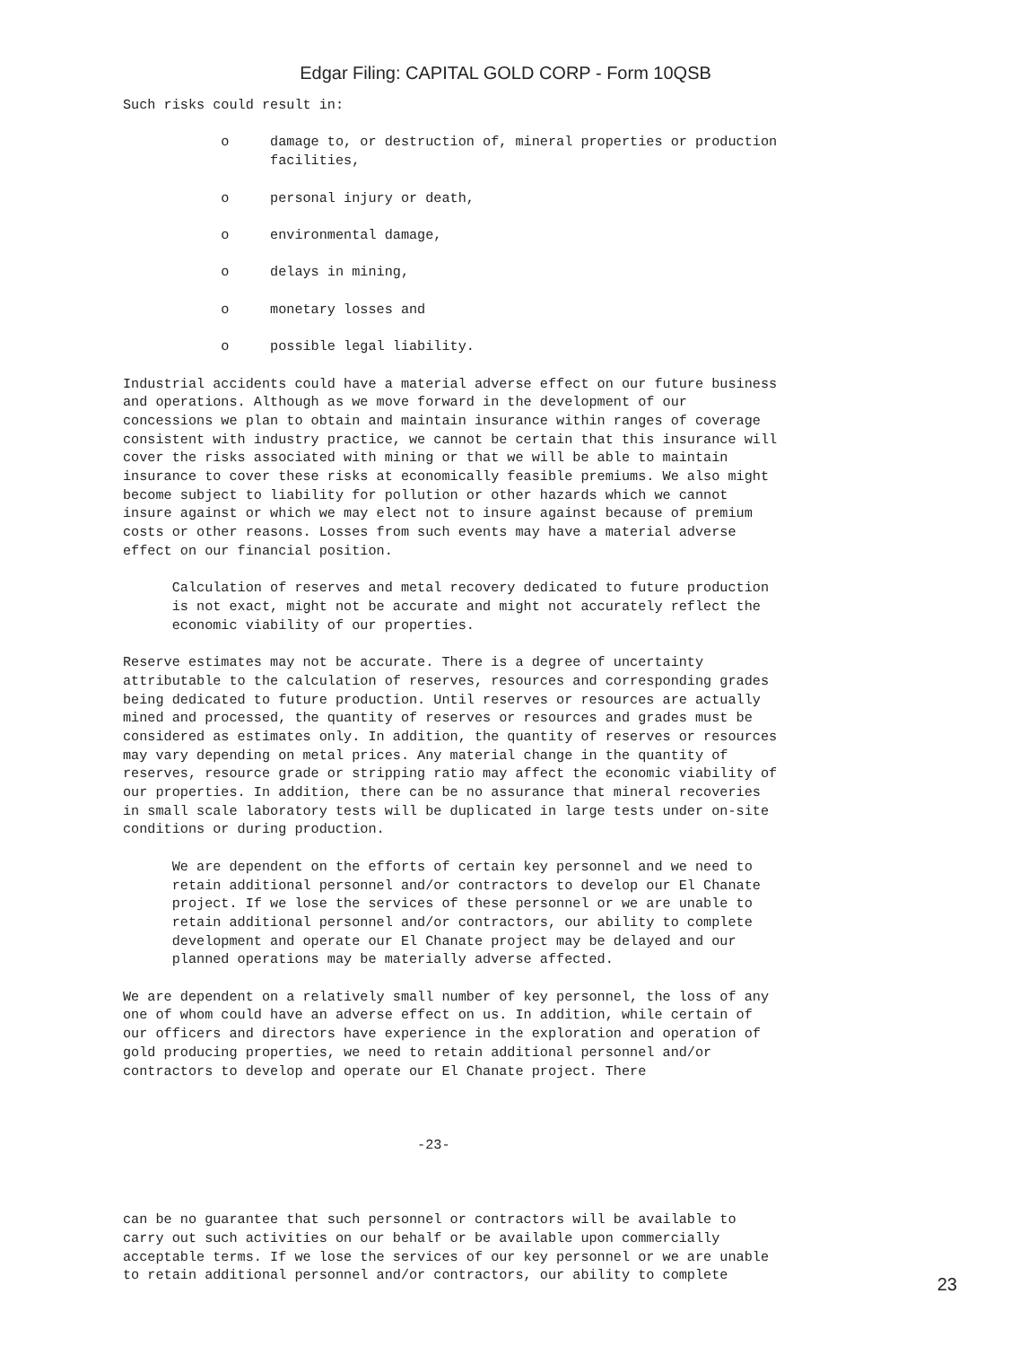Edgar Filing: CAPITAL GOLD CORP - Form 10QSB
Such risks could result in:

            o     damage to, or destruction of, mineral properties or production
                  facilities,

            o     personal injury or death,

            o     environmental damage,

            o     delays in mining,

            o     monetary losses and

            o     possible legal liability.

Industrial accidents could have a material adverse effect on our future business
and operations. Although as we move forward in the development of our
concessions we plan to obtain and maintain insurance within ranges of coverage
consistent with industry practice, we cannot be certain that this insurance will
cover the risks associated with mining or that we will be able to maintain
insurance to cover these risks at economically feasible premiums. We also might
become subject to liability for pollution or other hazards which we cannot
insure against or which we may elect not to insure against because of premium
costs or other reasons. Losses from such events may have a material adverse
effect on our financial position.

      Calculation of reserves and metal recovery dedicated to future production
      is not exact, might not be accurate and might not accurately reflect the
      economic viability of our properties.

Reserve estimates may not be accurate. There is a degree of uncertainty
attributable to the calculation of reserves, resources and corresponding grades
being dedicated to future production. Until reserves or resources are actually
mined and processed, the quantity of reserves or resources and grades must be
considered as estimates only. In addition, the quantity of reserves or resources
may vary depending on metal prices. Any material change in the quantity of
reserves, resource grade or stripping ratio may affect the economic viability of
our properties. In addition, there can be no assurance that mineral recoveries
in small scale laboratory tests will be duplicated in large tests under on-site
conditions or during production.

      We are dependent on the efforts of certain key personnel and we need to
      retain additional personnel and/or contractors to develop our El Chanate
      project. If we lose the services of these personnel or we are unable to
      retain additional personnel and/or contractors, our ability to complete
      development and operate our El Chanate project may be delayed and our
      planned operations may be materially adverse affected.

We are dependent on a relatively small number of key personnel, the loss of any
one of whom could have an adverse effect on us. In addition, while certain of
our officers and directors have experience in the exploration and operation of
gold producing properties, we need to retain additional personnel and/or
contractors to develop and operate our El Chanate project. There



                                    -23-



can be no guarantee that such personnel or contractors will be available to
carry out such activities on our behalf or be available upon commercially
acceptable terms. If we lose the services of our key personnel or we are unable
to retain additional personnel and/or contractors, our ability to complete
23